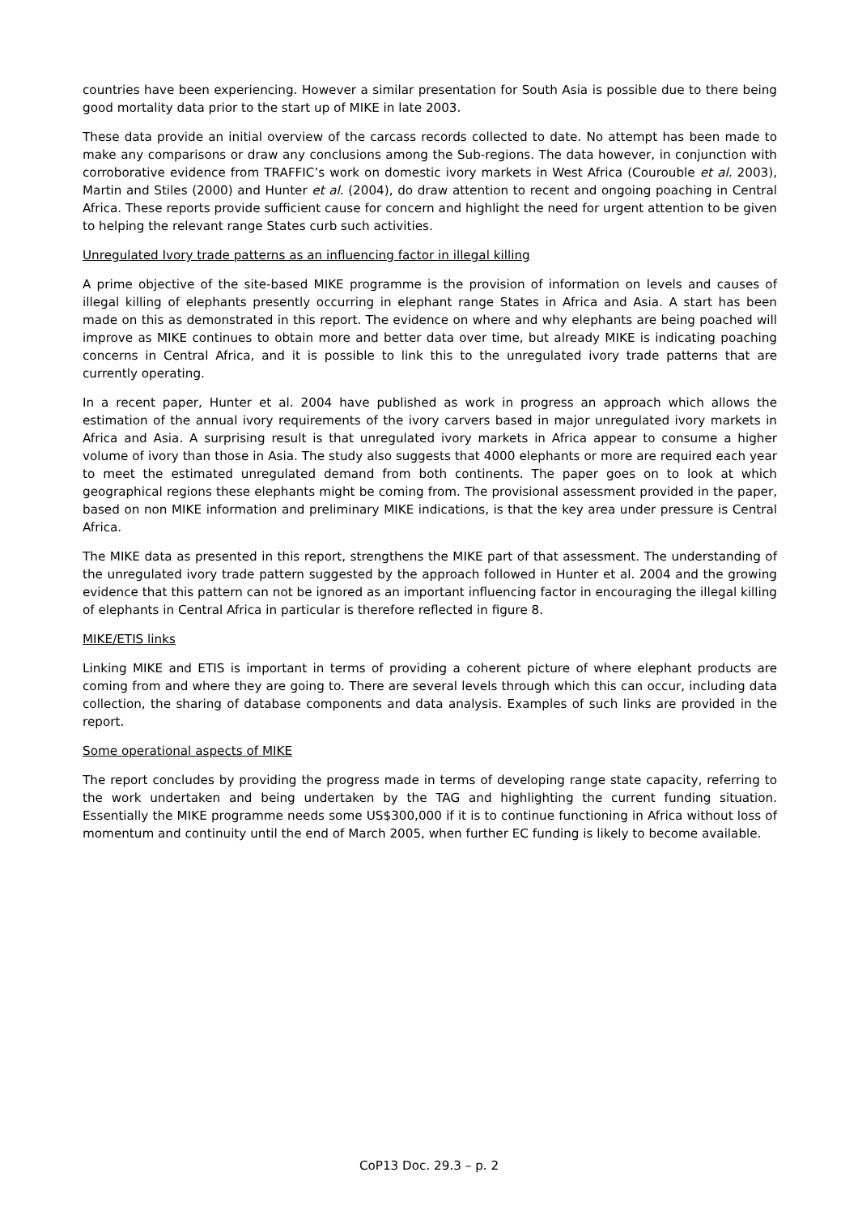countries have been experiencing. However a similar presentation for South Asia is possible due to there being good mortality data prior to the start up of MIKE in late 2003.
These data provide an initial overview of the carcass records collected to date. No attempt has been made to make any comparisons or draw any conclusions among the Sub-regions. The data however, in conjunction with corroborative evidence from TRAFFIC’s work on domestic ivory markets in West Africa (Courouble et al. 2003), Martin and Stiles (2000) and Hunter et al. (2004), do draw attention to recent and ongoing poaching in Central Africa. These reports provide sufficient cause for concern and highlight the need for urgent attention to be given to helping the relevant range States curb such activities.
Unregulated Ivory trade patterns as an influencing factor in illegal killing
A prime objective of the site-based MIKE programme is the provision of information on levels and causes of illegal killing of elephants presently occurring in elephant range States in Africa and Asia. A start has been made on this as demonstrated in this report. The evidence on where and why elephants are being poached will improve as MIKE continues to obtain more and better data over time, but already MIKE is indicating poaching concerns in Central Africa, and it is possible to link this to the unregulated ivory trade patterns that are currently operating.
In a recent paper, Hunter et al. 2004 have published as work in progress an approach which allows the estimation of the annual ivory requirements of the ivory carvers based in major unregulated ivory markets in Africa and Asia. A surprising result is that unregulated ivory markets in Africa appear to consume a higher volume of ivory than those in Asia. The study also suggests that 4000 elephants or more are required each year to meet the estimated unregulated demand from both continents. The paper goes on to look at which geographical regions these elephants might be coming from. The provisional assessment provided in the paper, based on non MIKE information and preliminary MIKE indications, is that the key area under pressure is Central Africa.
The MIKE data as presented in this report, strengthens the MIKE part of that assessment. The understanding of the unregulated ivory trade pattern suggested by the approach followed in Hunter et al. 2004 and the growing evidence that this pattern can not be ignored as an important influencing factor in encouraging the illegal killing of elephants in Central Africa in particular is therefore reflected in figure 8.
MIKE/ETIS links
Linking MIKE and ETIS is important in terms of providing a coherent picture of where elephant products are coming from and where they are going to. There are several levels through which this can occur, including data collection, the sharing of database components and data analysis. Examples of such links are provided in the report.
Some operational aspects of MIKE
The report concludes by providing the progress made in terms of developing range state capacity, referring to the work undertaken and being undertaken by the TAG and highlighting the current funding situation. Essentially the MIKE programme needs some US$300,000 if it is to continue functioning in Africa without loss of momentum and continuity until the end of March 2005, when further EC funding is likely to become available.
CoP13 Doc. 29.3 – p. 2